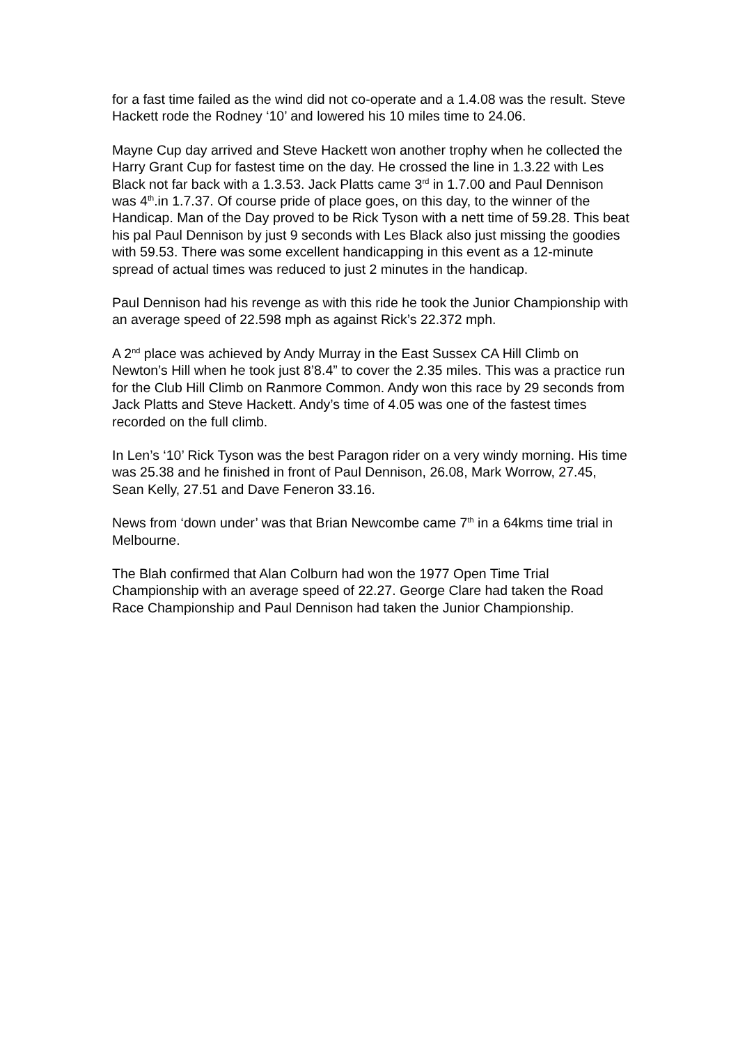for a fast time failed as the wind did not co-operate and a 1.4.08 was the result. Steve Hackett rode the Rodney ‘10’ and lowered his 10 miles time to 24.06.
Mayne Cup day arrived and Steve Hackett won another trophy when he collected the Harry Grant Cup for fastest time on the day. He crossed the line in 1.3.22 with Les Black not far back with a 1.3.53. Jack Platts came 3<sup>rd</sup> in 1.7.00 and Paul Dennison was 4<sup>th</sup>.in 1.7.37. Of course pride of place goes, on this day, to the winner of the Handicap. Man of the Day proved to be Rick Tyson with a nett time of 59.28. This beat his pal Paul Dennison by just 9 seconds with Les Black also just missing the goodies with 59.53. There was some excellent handicapping in this event as a 12-minute spread of actual times was reduced to just 2 minutes in the handicap.
Paul Dennison had his revenge as with this ride he took the Junior Championship with an average speed of 22.598 mph as against Rick’s 22.372 mph.
A 2<sup>nd</sup> place was achieved by Andy Murray in the East Sussex CA Hill Climb on Newton’s Hill when he took just 8’8.4” to cover the 2.35 miles. This was a practice run for the Club Hill Climb on Ranmore Common. Andy won this race by 29 seconds from Jack Platts and Steve Hackett. Andy’s time of 4.05 was one of the fastest times recorded on the full climb.
In Len’s ‘10’ Rick Tyson was the best Paragon rider on a very windy morning. His time was 25.38 and he finished in front of Paul Dennison, 26.08, Mark Worrow, 27.45, Sean Kelly, 27.51 and Dave Feneron 33.16.
News from ‘down under’ was that Brian Newcombe came 7<sup>th</sup> in a 64kms time trial in Melbourne.
The Blah confirmed that Alan Colburn had won the 1977 Open Time Trial Championship with an average speed of 22.27. George Clare had taken the Road Race Championship and Paul Dennison had taken the Junior Championship.